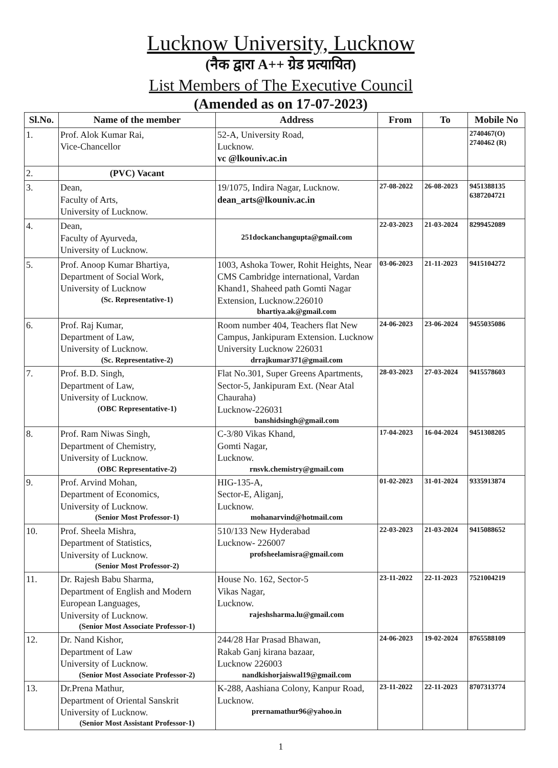Lucknow University, Lucknow
(नैक द्वारा A++ ग्रेड प्रत्यायित)
List Members of The Executive Council
(Amended as on 17-07-2023)
| Sl.No. | Name of the member | Address | From | To | Mobile No |
| --- | --- | --- | --- | --- | --- |
| 1. | Prof. Alok Kumar Rai, Vice-Chancellor | 52-A, University Road, Lucknow. vc @lkouniv.ac.in | | | 2740467(O) 2740462 (R) |
| 2. | (PVC) Vacant | | | | |
| 3. | Dean, Faculty of Arts, University of Lucknow. | 19/1075, Indira Nagar, Lucknow. dean_arts@lkouniv.ac.in | 27-08-2022 | 26-08-2023 | 9451388135 6387204721 |
| 4. | Dean, Faculty of Ayurveda, University of Lucknow. | 251dockanchangupta@gmail.com | 22-03-2023 | 21-03-2024 | 8299452089 |
| 5. | Prof. Anoop Kumar Bhartiya, Department of Social Work, University of Lucknow (Sc. Representative-1) | 1003, Ashoka Tower, Rohit Heights, Near CMS Cambridge international, Vardan Khand1, Shaheed path Gomti Nagar Extension, Lucknow.226010 bhartiya.ak@gmail.com | 03-06-2023 | 21-11-2023 | 9415104272 |
| 6. | Prof. Raj Kumar, Department of Law, University of Lucknow. (Sc. Representative-2) | Room number 404, Teachers flat New Campus, Jankipuram Extension. Lucknow University Lucknow 226031 drrajkumar371@gmail.com | 24-06-2023 | 23-06-2024 | 9455035086 |
| 7. | Prof. B.D. Singh, Department of Law, University of Lucknow. (OBC Representative-1) | Flat No.301, Super Greens Apartments, Sector-5, Jankipuram Ext. (Near Atal Chauraha) Lucknow-226031 banshidsingh@gmail.com | 28-03-2023 | 27-03-2024 | 9415578603 |
| 8. | Prof. Ram Niwas Singh, Department of Chemistry, University of Lucknow. (OBC Representative-2) | C-3/80 Vikas Khand, Gomti Nagar, Lucknow. rnsvk.chemistry@gmail.com | 17-04-2023 | 16-04-2024 | 9451308205 |
| 9. | Prof. Arvind Mohan, Department of Economics, University of Lucknow. (Senior Most Professor-1) | HIG-135-A, Sector-E, Aliganj, Lucknow. mohanarvind@hotmail.com | 01-02-2023 | 31-01-2024 | 9335913874 |
| 10. | Prof. Sheela Mishra, Department of Statistics, University of Lucknow. (Senior Most Professor-2) | 510/133 New Hyderabad Lucknow- 226007 profsheelamisra@gmail.com | 22-03-2023 | 21-03-2024 | 9415088652 |
| 11. | Dr. Rajesh Babu Sharma, Department of English and Modern European Languages, University of Lucknow. (Senior Most Associate Professor-1) | House No. 162, Sector-5 Vikas Nagar, Lucknow. rajeshsharma.lu@gmail.com | 23-11-2022 | 22-11-2023 | 7521004219 |
| 12. | Dr. Nand Kishor, Department of Law University of Lucknow. (Senior Most Associate Professor-2) | 244/28 Har Prasad Bhawan, Rakab Ganj kirana bazaar, Lucknow 226003 nandkishorjaiswal19@gmail.com | 24-06-2023 | 19-02-2024 | 8765588109 |
| 13. | Dr.Prena Mathur, Department of Oriental Sanskrit University of Lucknow. (Senior Most Assistant Professor-1) | K-288, Aashiana Colony, Kanpur Road, Lucknow. prernamathur96@yahoo.in | 23-11-2022 | 22-11-2023 | 8707313774 |
1